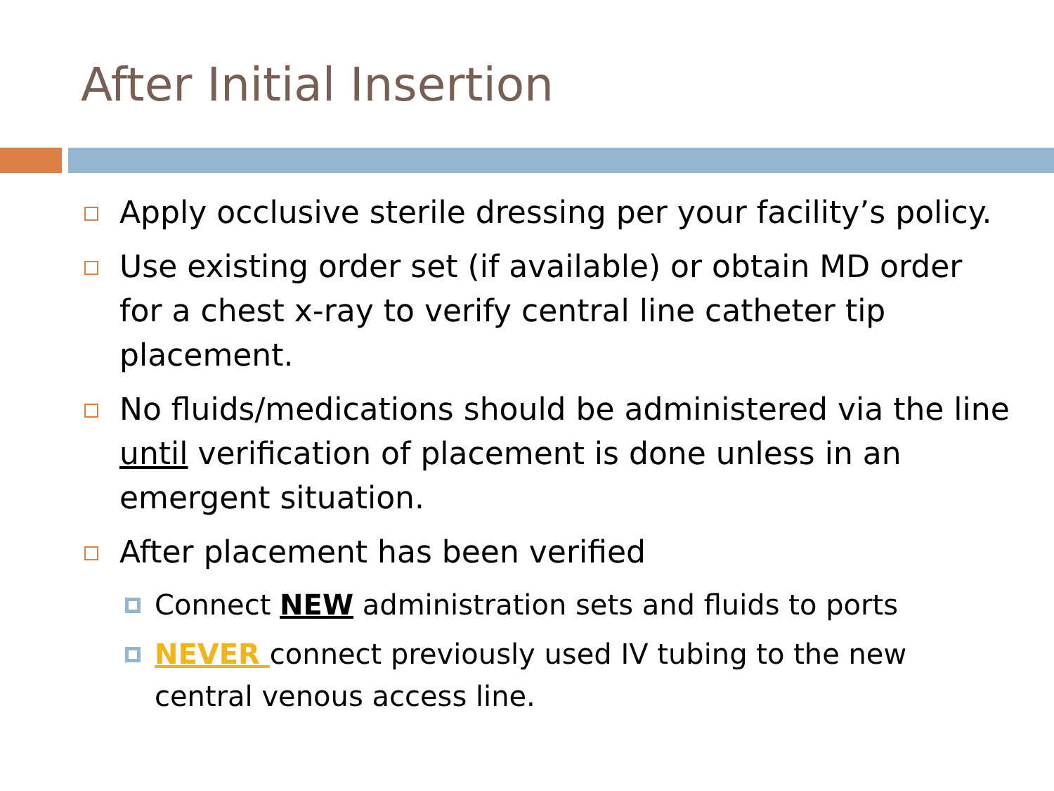After Initial Insertion
Apply occlusive sterile dressing per your facility’s policy.
Use existing order set (if available) or obtain MD order for a chest x-ray to verify central line catheter tip placement.
No fluids/medications should be administered via the line until verification of placement is done unless in an emergent situation.
After placement has been verified
Connect NEW administration sets and fluids to ports
NEVER connect previously used IV tubing to the new central venous access line.